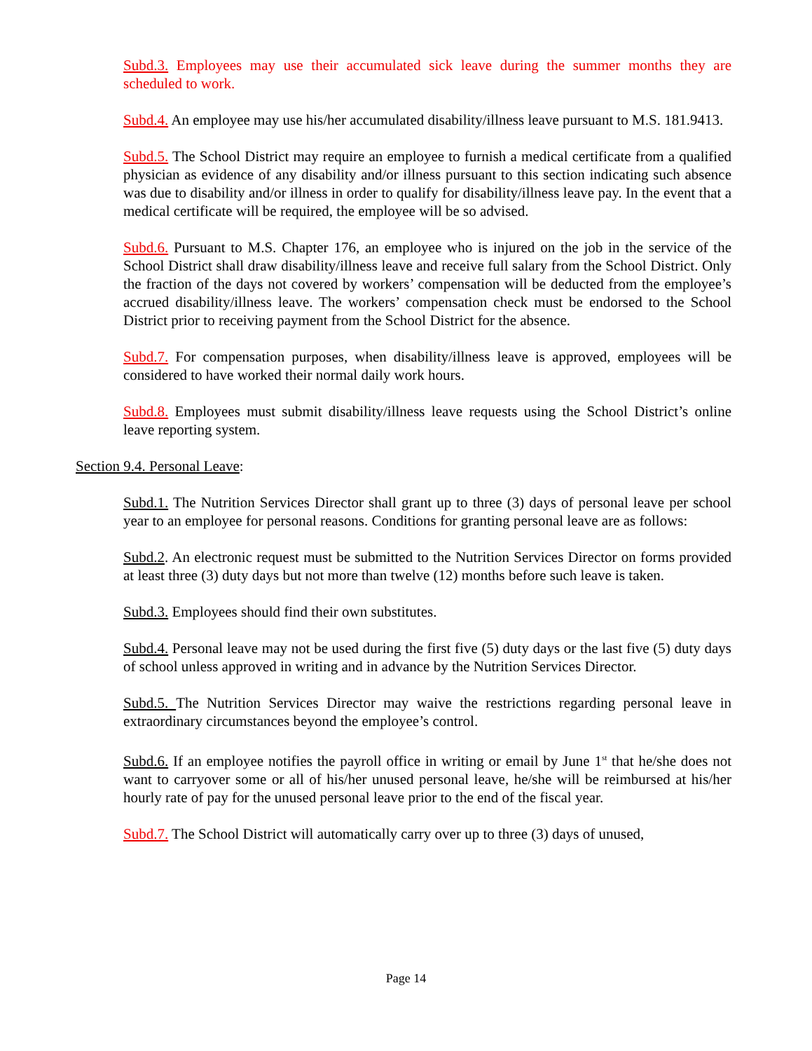Subd.3. Employees may use their accumulated sick leave during the summer months they are scheduled to work.
Subd.4. An employee may use his/her accumulated disability/illness leave pursuant to M.S. 181.9413.
Subd.5. The School District may require an employee to furnish a medical certificate from a qualified physician as evidence of any disability and/or illness pursuant to this section indicating such absence was due to disability and/or illness in order to qualify for disability/illness leave pay. In the event that a medical certificate will be required, the employee will be so advised.
Subd.6. Pursuant to M.S. Chapter 176, an employee who is injured on the job in the service of the School District shall draw disability/illness leave and receive full salary from the School District. Only the fraction of the days not covered by workers’ compensation will be deducted from the employee’s accrued disability/illness leave. The workers’ compensation check must be endorsed to the School District prior to receiving payment from the School District for the absence.
Subd.7. For compensation purposes, when disability/illness leave is approved, employees will be considered to have worked their normal daily work hours.
Subd.8. Employees must submit disability/illness leave requests using the School District’s online leave reporting system.
Section 9.4. Personal Leave:
Subd.1. The Nutrition Services Director shall grant up to three (3) days of personal leave per school year to an employee for personal reasons. Conditions for granting personal leave are as follows:
Subd.2. An electronic request must be submitted to the Nutrition Services Director on forms provided at least three (3) duty days but not more than twelve (12) months before such leave is taken.
Subd.3. Employees should find their own substitutes.
Subd.4. Personal leave may not be used during the first five (5) duty days or the last five (5) duty days of school unless approved in writing and in advance by the Nutrition Services Director.
Subd.5. The Nutrition Services Director may waive the restrictions regarding personal leave in extraordinary circumstances beyond the employee’s control.
Subd.6. If an employee notifies the payroll office in writing or email by June 1<sup>st</sup> that he/she does not want to carryover some or all of his/her unused personal leave, he/she will be reimbursed at his/her hourly rate of pay for the unused personal leave prior to the end of the fiscal year.
Subd.7. The School District will automatically carry over up to three (3) days of unused,
Page 14